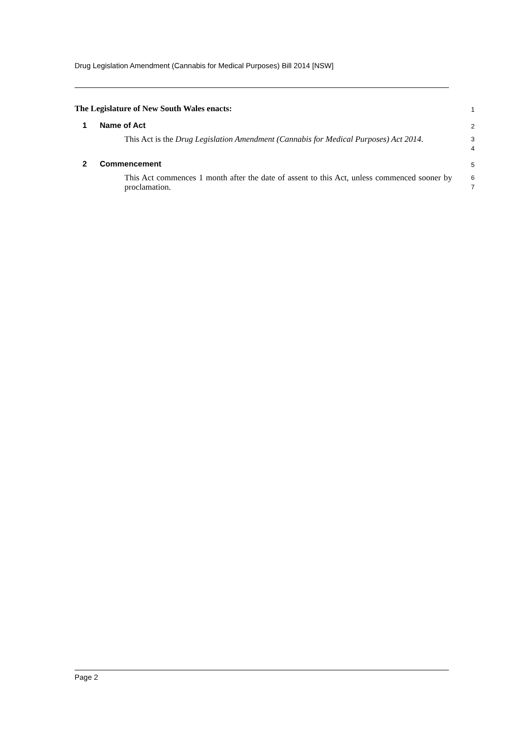Drug Legislation Amendment (Cannabis for Medical Purposes) Bill 2014 [NSW]
The Legislature of New South Wales enacts:
1
1 Name of Act
2
This Act is the Drug Legislation Amendment (Cannabis for Medical Purposes) Act 2014.
3
4
2 Commencement
5
This Act commences 1 month after the date of assent to this Act, unless commenced sooner by proclamation.
6
7
Page 2